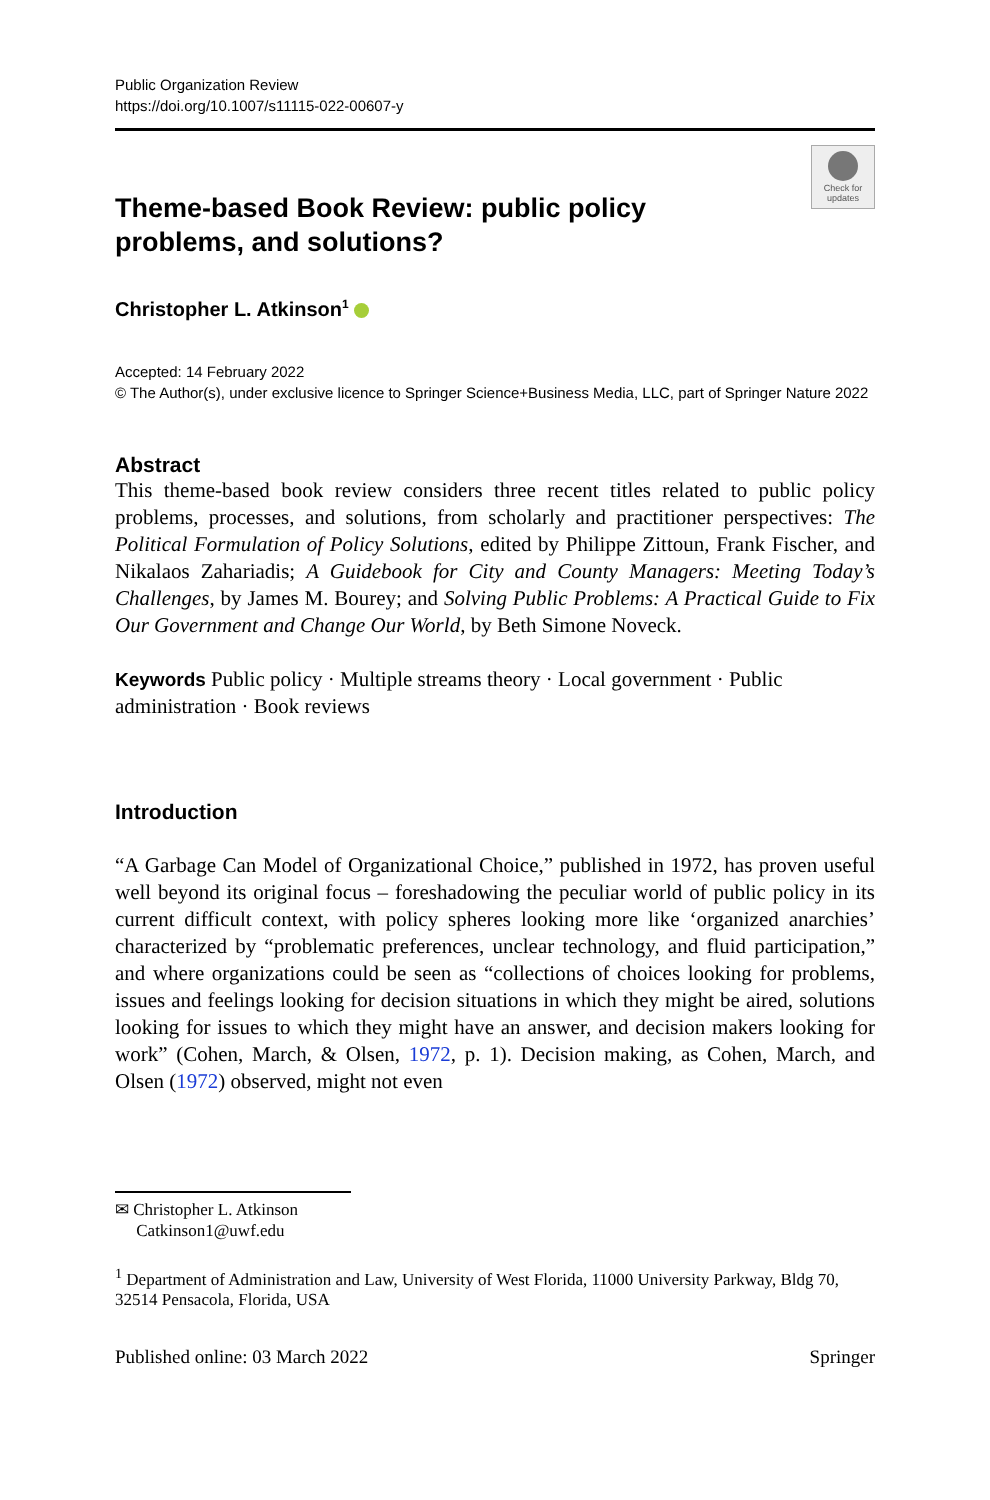Public Organization Review
https://doi.org/10.1007/s11115-022-00607-y
Check for updates
Theme-based Book Review: public policy problems, and solutions?
Christopher L. Atkinson<sup>1</sup>
Accepted: 14 February 2022
© The Author(s), under exclusive licence to Springer Science+Business Media, LLC, part of Springer Nature 2022
Abstract
This theme-based book review considers three recent titles related to public policy problems, processes, and solutions, from scholarly and practitioner perspectives: The Political Formulation of Policy Solutions, edited by Philippe Zittoun, Frank Fischer, and Nikalaos Zahariadis; A Guidebook for City and County Managers: Meeting Today’s Challenges, by James M. Bourey; and Solving Public Problems: A Practical Guide to Fix Our Government and Change Our World, by Beth Simone Noveck.
Keywords Public policy · Multiple streams theory · Local government · Public administration · Book reviews
Introduction
“A Garbage Can Model of Organizational Choice,” published in 1972, has proven useful well beyond its original focus – foreshadowing the peculiar world of public policy in its current difficult context, with policy spheres looking more like ‘organized anarchies’ characterized by “problematic preferences, unclear technology, and fluid participation,” and where organizations could be seen as “collections of choices looking for problems, issues and feelings looking for decision situations in which they might be aired, solutions looking for issues to which they might have an answer, and decision makers looking for work” (Cohen, March, & Olsen, 1972, p. 1). Decision making, as Cohen, March, and Olsen (1972) observed, might not even
✉ Christopher L. Atkinson
Catkinson1@uwf.edu
<sup>1</sup> Department of Administration and Law, University of West Florida, 11000 University Parkway, Bldg 70, 32514 Pensacola, Florida, USA
Published online: 03 March 2022 Springer